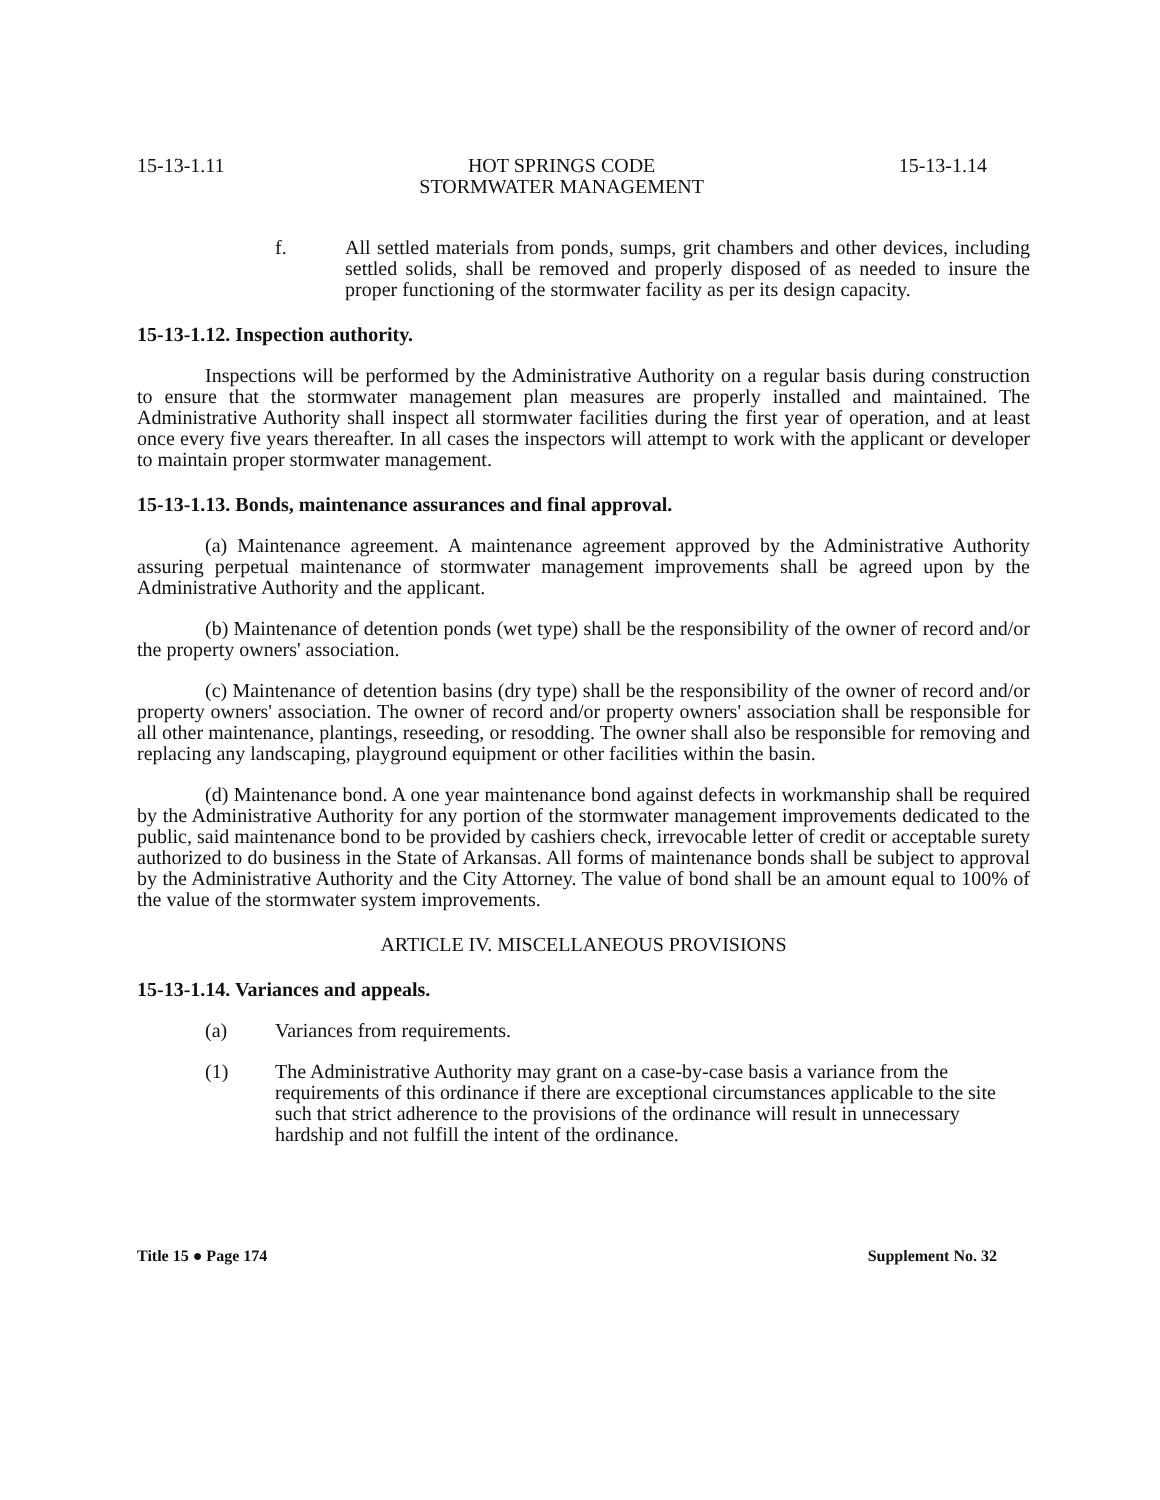15-13-1.11 HOT SPRINGS CODE
STORMWATER MANAGEMENT 15-13-1.14
f. All settled materials from ponds, sumps, grit chambers and other devices, including settled solids, shall be removed and properly disposed of as needed to insure the proper functioning of the stormwater facility as per its design capacity.
15-13-1.12. Inspection authority.
Inspections will be performed by the Administrative Authority on a regular basis during construction to ensure that the stormwater management plan measures are properly installed and maintained. The Administrative Authority shall inspect all stormwater facilities during the first year of operation, and at least once every five years thereafter. In all cases the inspectors will attempt to work with the applicant or developer to maintain proper stormwater management.
15-13-1.13. Bonds, maintenance assurances and final approval.
(a) Maintenance agreement. A maintenance agreement approved by the Administrative Authority assuring perpetual maintenance of stormwater management improvements shall be agreed upon by the Administrative Authority and the applicant.
(b) Maintenance of detention ponds (wet type) shall be the responsibility of the owner of record and/or the property owners' association.
(c) Maintenance of detention basins (dry type) shall be the responsibility of the owner of record and/or property owners' association. The owner of record and/or property owners' association shall be responsible for all other maintenance, plantings, reseeding, or resodding. The owner shall also be responsible for removing and replacing any landscaping, playground equipment or other facilities within the basin.
(d) Maintenance bond. A one year maintenance bond against defects in workmanship shall be required by the Administrative Authority for any portion of the stormwater management improvements dedicated to the public, said maintenance bond to be provided by cashiers check, irrevocable letter of credit or acceptable surety authorized to do business in the State of Arkansas. All forms of maintenance bonds shall be subject to approval by the Administrative Authority and the City Attorney. The value of bond shall be an amount equal to 100% of the value of the stormwater system improvements.
ARTICLE IV. MISCELLANEOUS PROVISIONS
15-13-1.14. Variances and appeals.
(a) Variances from requirements.
(1) The Administrative Authority may grant on a case-by-case basis a variance from the requirements of this ordinance if there are exceptional circumstances applicable to the site such that strict adherence to the provisions of the ordinance will result in unnecessary hardship and not fulfill the intent of the ordinance.
Title 15 ● Page 174 Supplement No. 32